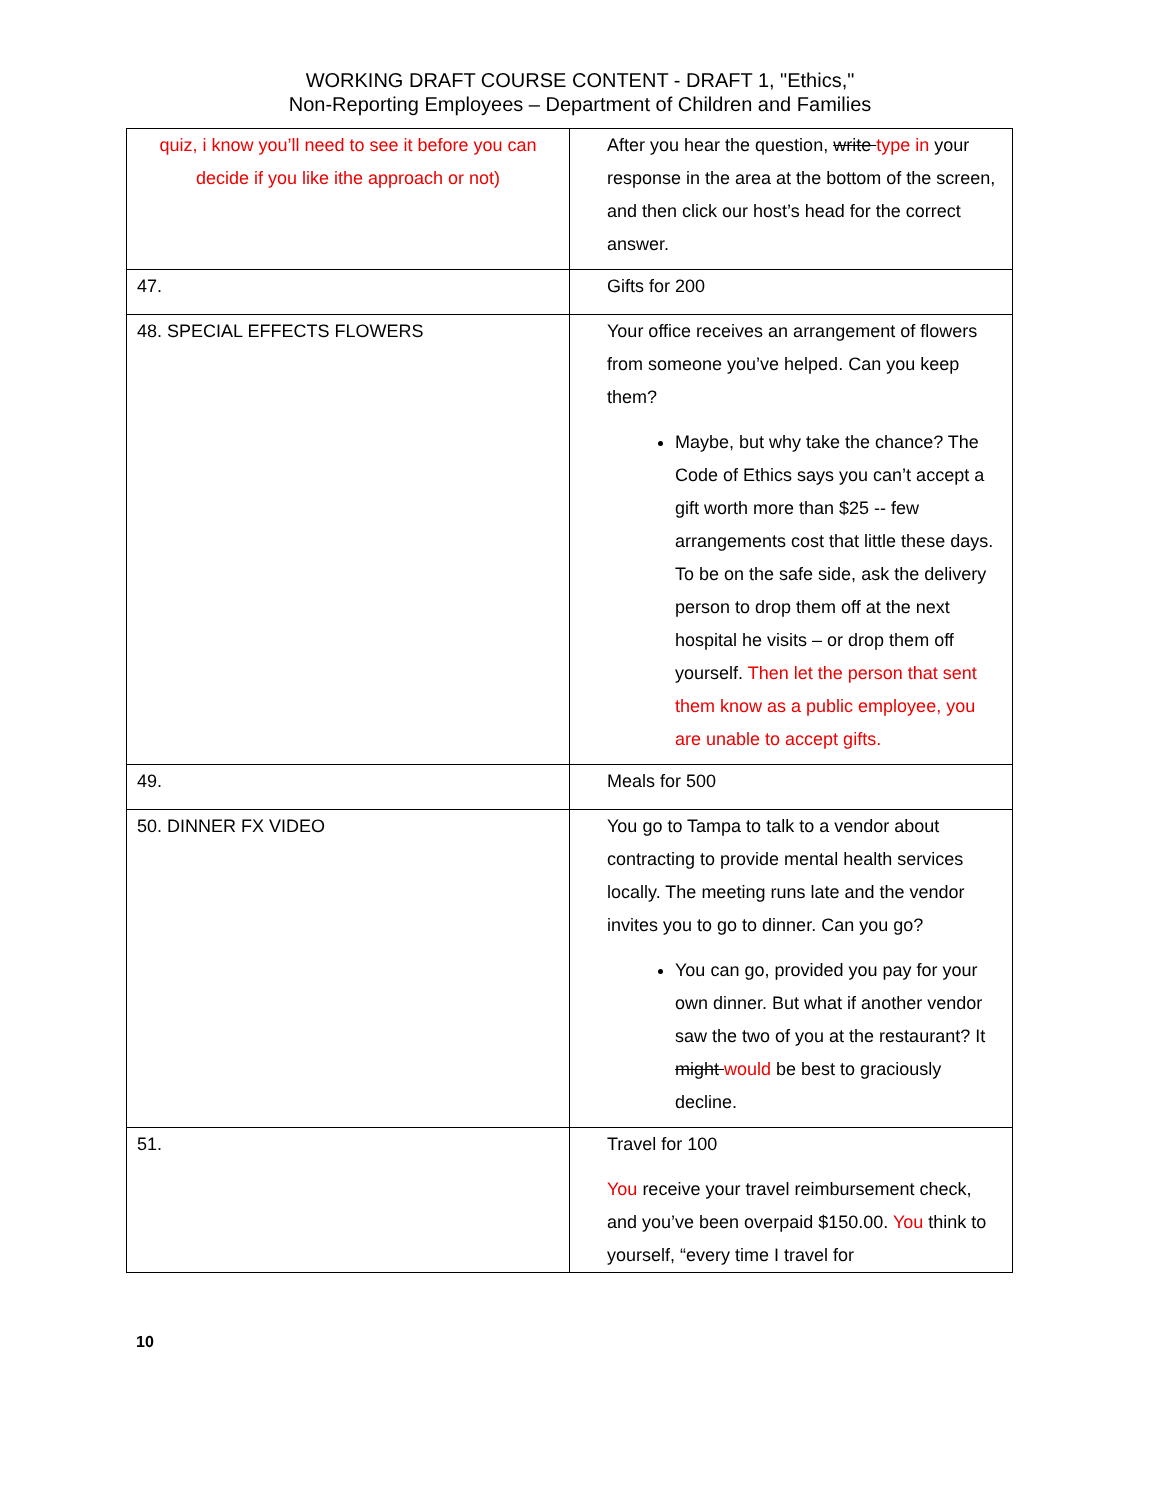WORKING DRAFT COURSE CONTENT - DRAFT 1, "Ethics,"
Non-Reporting Employees – Department of Children and Families
| quiz, i know you’ll need to see it before you can decide if you like ithe approach or not) | After you hear the question, write type in your response in the area at the bottom of the screen, and then click our host’s head for the correct answer. |
| 47. | Gifts for 200 |
| 48. SPECIAL EFFECTS FLOWERS | Your office receives an arrangement of flowers from someone you’ve helped. Can you keep them? Maybe, but why take the chance? The Code of Ethics says you can’t accept a gift worth more than $25 -- few arrangements cost that little these days. To be on the safe side, ask the delivery person to drop them off at the next hospital he visits – or drop them off yourself. Then let the person that sent them know as a public employee, you are unable to accept gifts. |
| 49. | Meals for 500 |
| 50. DINNER FX VIDEO | You go to Tampa to talk to a vendor about contracting to provide mental health services locally. The meeting runs late and the vendor invites you to go to dinner. Can you go? You can go, provided you pay for your own dinner. But what if another vendor saw the two of you at the restaurant? It might would be best to graciously decline. |
| 51. | Travel for 100 You receive your travel reimbursement check, and you’ve been overpaid $150.00. You think to yourself, “every time I travel for |
10